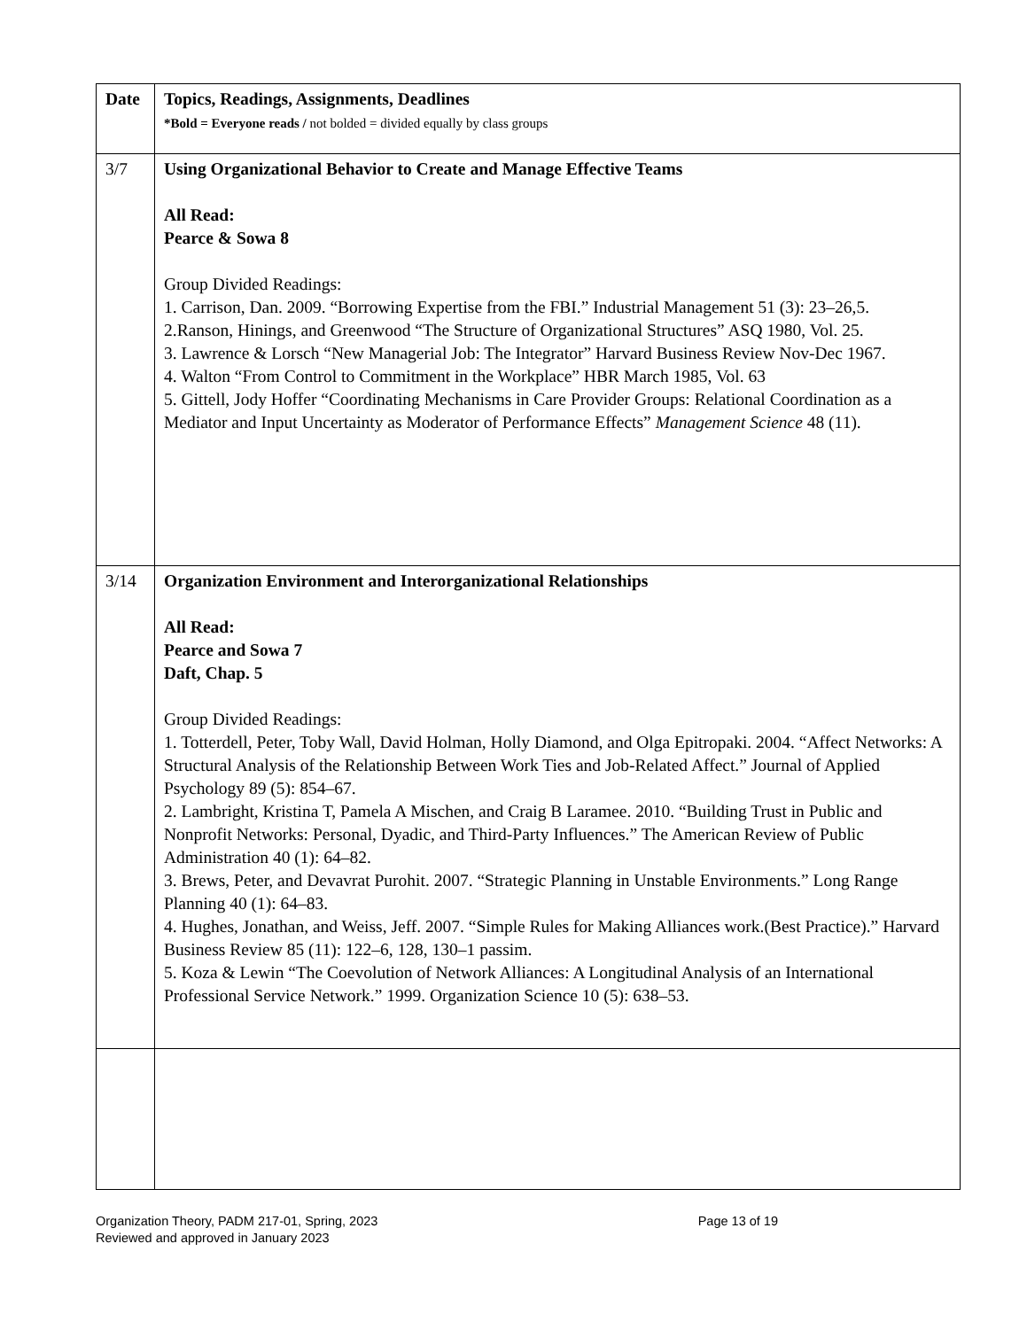| Date | Topics, Readings, Assignments, Deadlines *Bold = Everyone reads / not bolded = divided equally by class groups |
| --- | --- |
| 3/7 | Using Organizational Behavior to Create and Manage Effective Teams All Read: Pearce & Sowa 8 Group Divided Readings: 1. Carrison, Dan. 2009. “Borrowing Expertise from the FBI.” Industrial Management 51 (3): 23–26,5. 2.Ranson, Hinings, and Greenwood “The Structure of Organizational Structures” ASQ 1980, Vol. 25. 3. Lawrence & Lorsch “New Managerial Job: The Integrator” Harvard Business Review Nov-Dec 1967. 4. Walton “From Control to Commitment in the Workplace” HBR March 1985, Vol. 63 5. Gittell, Jody Hoffer “Coordinating Mechanisms in Care Provider Groups: Relational Coordination as a Mediator and Input Uncertainty as Moderator of Performance Effects” Management Science 48 (11). |
| 3/14 | Organization Environment and Interorganizational Relationships All Read: Pearce and Sowa 7 Daft, Chap. 5 Group Divided Readings: 1. Totterdell, Peter, Toby Wall, David Holman, Holly Diamond, and Olga Epitropaki. 2004. “Affect Networks: A Structural Analysis of the Relationship Between Work Ties and Job-Related Affect.” Journal of Applied Psychology 89 (5): 854–67. 2. Lambright, Kristina T, Pamela A Mischen, and Craig B Laramee. 2010. “Building Trust in Public and Nonprofit Networks: Personal, Dyadic, and Third-Party Influences.” The American Review of Public Administration 40 (1): 64–82. 3. Brews, Peter, and Devavrat Purohit. 2007. “Strategic Planning in Unstable Environments.” Long Range Planning 40 (1): 64–83. 4. Hughes, Jonathan, and Weiss, Jeff. 2007. “Simple Rules for Making Alliances work.(Best Practice).” Harvard Business Review 85 (11): 122–6, 128, 130–1 passim. 5. Koza & Lewin “The Coevolution of Network Alliances: A Longitudinal Analysis of an International Professional Service Network.” 1999. Organization Science 10 (5): 638–53. |
Organization Theory, PADM 217-01, Spring, 2023
Reviewed and approved in January 2023
Page 13 of 19